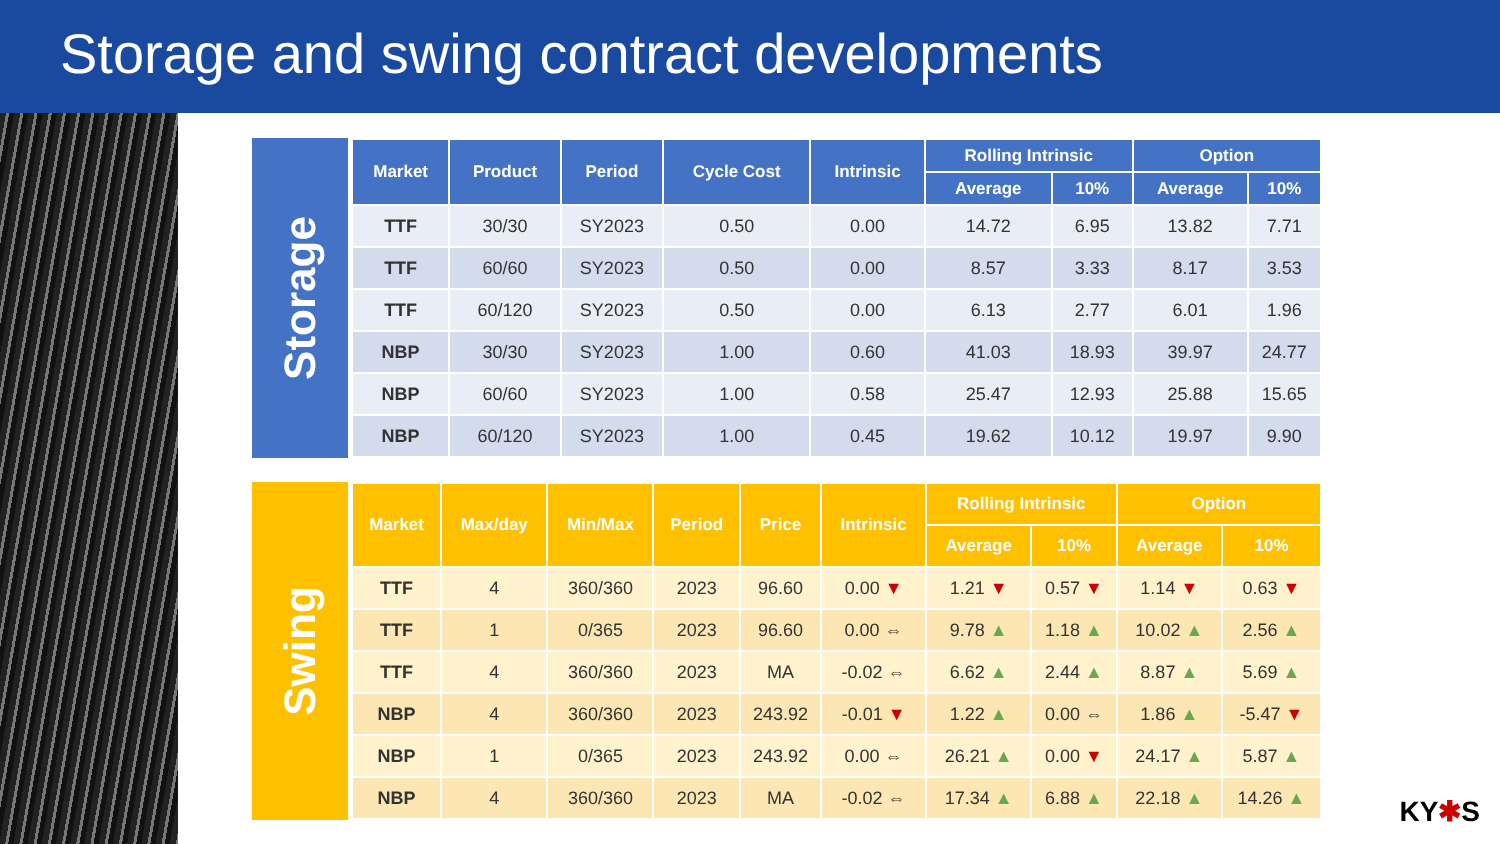Storage and swing contract developments
Storage
| Market | Product | Period | Cycle Cost | Intrinsic | Rolling Intrinsic | | Option | |
| --- | --- | --- | --- | --- | --- | --- | --- | --- |
| | | | | | Average | 10% | Average | 10% |
| TTF | 30/30 | SY2023 | 0.50 | 0.00 | 14.72 | 6.95 | 13.82 | 7.71 |
| TTF | 60/60 | SY2023 | 0.50 | 0.00 | 8.57 | 3.33 | 8.17 | 3.53 |
| TTF | 60/120 | SY2023 | 0.50 | 0.00 | 6.13 | 2.77 | 6.01 | 1.96 |
| NBP | 30/30 | SY2023 | 1.00 | 0.60 | 41.03 | 18.93 | 39.97 | 24.77 |
| NBP | 60/60 | SY2023 | 1.00 | 0.58 | 25.47 | 12.93 | 25.88 | 15.65 |
| NBP | 60/120 | SY2023 | 1.00 | 0.45 | 19.62 | 10.12 | 19.97 | 9.90 |
Swing
| Market | Max/day | Min/Max | Period | Price | Intrinsic | Rolling Intrinsic | | Option | |
| --- | --- | --- | --- | --- | --- | --- | --- | --- | --- |
| | | | | | | Average | 10% | Average | 10% |
| TTF | 4 | 360/360 | 2023 | 96.60 | 0.00 ▼ | 1.21 ▼ | 0.57 ▼ | 1.14 ▼ | 0.63 ▼ |
| TTF | 1 | 0/365 | 2023 | 96.60 | 0.00 ⇔ | 9.78 ▲ | 1.18 ▲ | 10.02 ▲ | 2.56 ▲ |
| TTF | 4 | 360/360 | 2023 | MA | -0.02 ⇔ | 6.62 ▲ | 2.44 ▲ | 8.87 ▲ | 5.69 ▲ |
| NBP | 4 | 360/360 | 2023 | 243.92 | -0.01 ▼ | 1.22 ▲ | 0.00 ⇔ | 1.86 ▲ | -5.47 ▼ |
| NBP | 1 | 0/365 | 2023 | 243.92 | 0.00 ⇔ | 26.21 ▲ | 0.00 ▼ | 24.17 ▲ | 5.87 ▲ |
| NBP | 4 | 360/360 | 2023 | MA | -0.02 ⇔ | 17.34 ▲ | 6.88 ▲ | 22.18 ▲ | 14.26 ▲ |
KY✱S